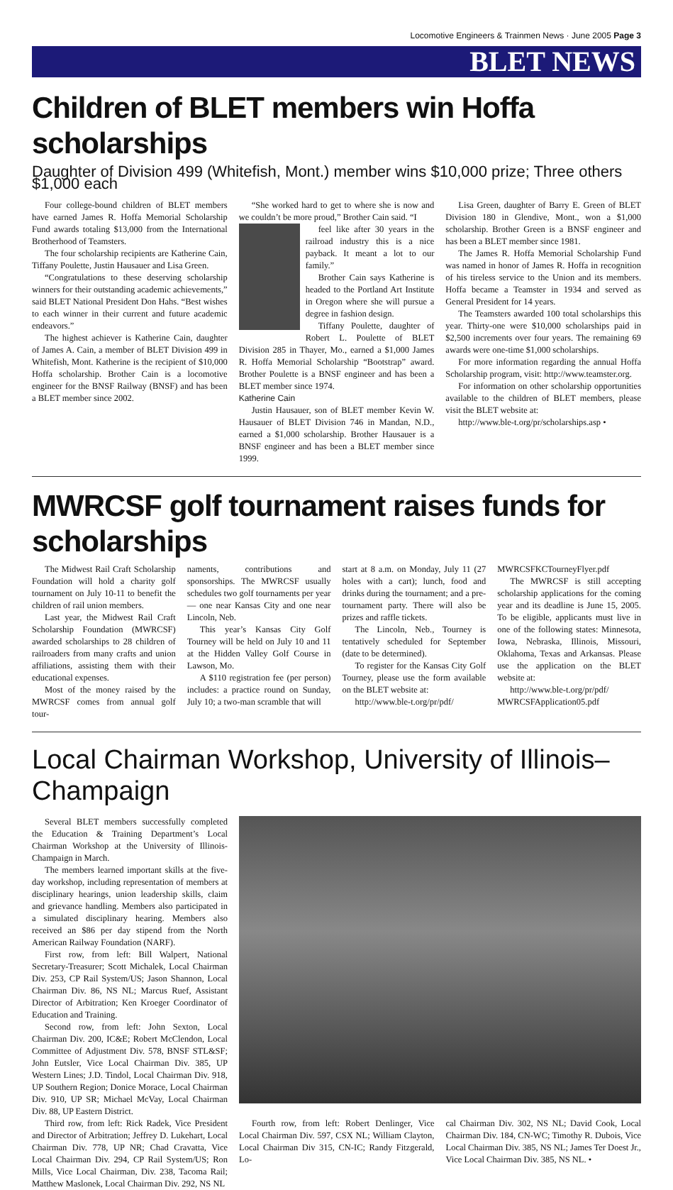Locomotive Engineers & Trainmen News · June 2005 Page 3
BLET NEWS
Children of BLET members win Hoffa scholarships
Daughter of Division 499 (Whitefish, Mont.) member wins $10,000 prize; Three others $1,000 each
Four college-bound children of BLET members have earned James R. Hoffa Memorial Scholarship Fund awards totaling $13,000 from the International Brotherhood of Teamsters.
The four scholarship recipients are Katherine Cain, Tiffany Poulette, Justin Hausauer and Lisa Green.
“Congratulations to these deserving scholarship winners for their outstanding academic achievements,” said BLET National President Don Hahs. “Best wishes to each winner in their current and future academic endeavors.”
The highest achiever is Katherine Cain, daughter of James A. Cain, a member of BLET Division 499 in Whitefish, Mont. Katherine is the recipient of $10,000 Hoffa scholarship. Brother Cain is a locomotive engineer for the BNSF Railway (BNSF) and has been a BLET member since 2002.
“She worked hard to get to where she is now and we couldn’t be more proud,” Brother Cain said. “I
feel like after 30 years in the railroad industry this is a nice payback. It meant a lot to our family.”
Brother Cain says Katherine is headed to the Portland Art Institute in Oregon where she will pursue a degree in fashion design.
Tiffany Poulette, daughter of Robert L. Poulette of BLET Division 285 in Thayer, Mo., earned a $1,000 James R. Hoffa Memorial Scholarship “Bootstrap” award. Brother Poulette is a BNSF engineer and has been a BLET member since 1974.
Katherine Cain
Justin Hausauer, son of BLET member Kevin W. Hausauer of BLET Division 746 in Mandan, N.D., earned a $1,000 scholarship. Brother Hausauer is a BNSF engineer and has been a BLET member since 1999.
Lisa Green, daughter of Barry E. Green of BLET Division 180 in Glendive, Mont., won a $1,000 scholarship. Brother Green is a BNSF engineer and has been a BLET member since 1981.
The James R. Hoffa Memorial Scholarship Fund was named in honor of James R. Hoffa in recognition of his tireless service to the Union and its members. Hoffa became a Teamster in 1934 and served as General President for 14 years.
The Teamsters awarded 100 total scholarships this year. Thirty-one were $10,000 scholarships paid in $2,500 increments over four years. The remaining 69 awards were one-time $1,000 scholarships.
For more information regarding the annual Hoffa Scholarship program, visit: http://www.teamster.org.
For information on other scholarship opportunities available to the children of BLET members, please visit the BLET website at:
http://www.ble-t.org/pr/scholarships.asp •
MWRCSF golf tournament raises funds for scholarships
The Midwest Rail Craft Scholarship Foundation will hold a charity golf tournament on July 10-11 to benefit the children of rail union members.
Last year, the Midwest Rail Craft Scholarship Foundation (MWRCSF) awarded scholarships to 28 children of railroaders from many crafts and union affiliations, assisting them with their educational expenses.
Most of the money raised by the MWRCSF comes from annual golf tour-
naments, contributions and sponsorships. The MWRCSF usually schedules two golf tournaments per year — one near Kansas City and one near Lincoln, Neb.
This year’s Kansas City Golf Tourney will be held on July 10 and 11 at the Hidden Valley Golf Course in Lawson, Mo.
A $110 registration fee (per person) includes: a practice round on Sunday, July 10; a two-man scramble that will
start at 8 a.m. on Monday, July 11 (27 holes with a cart); lunch, food and drinks during the tournament; and a pre-tournament party. There will also be prizes and raffle tickets.
The Lincoln, Neb., Tourney is tentatively scheduled for September (date to be determined).
To register for the Kansas City Golf Tourney, please use the form available on the BLET website at:
http://www.ble-t.org/pr/pdf/
MWRCSFKCTourneyFlyer.pdf
The MWRCSF is still accepting scholarship applications for the coming year and its deadline is June 15, 2005. To be eligible, applicants must live in one of the following states: Minnesota, Iowa, Nebraska, Illinois, Missouri, Oklahoma, Texas and Arkansas. Please use the application on the BLET website at:
http://www.ble-t.org/pr/pdf/ MWRCSFApplication05.pdf
Local Chairman Workshop, University of Illinois–Champaign
Several BLET members successfully completed the Education & Training Department’s Local Chairman Workshop at the University of Illinois-Champaign in March.
The members learned important skills at the five-day workshop, including representation of members at disciplinary hearings, union leadership skills, claim and grievance handling. Members also participated in a simulated disciplinary hearing. Members also received an $86 per day stipend from the North American Railway Foundation (NARF).
First row, from left: Bill Walpert, National Secretary-Treasurer; Scott Michalek, Local Chairman Div. 253, CP Rail System/US; Jason Shannon, Local Chairman Div. 86, NS NL; Marcus Ruef, Assistant Director of Arbitration; Ken Kroeger Coordinator of Education and Training.
Second row, from left: John Sexton, Local Chairman Div. 200, IC&E; Robert McClendon, Local Committee of Adjustment Div. 578, BNSF STL&SF; John Eutsler, Vice Local Chairman Div. 385, UP Western Lines; J.D. Tindol, Local Chairman Div. 918, UP Southern Region; Donice Morace, Local Chairman Div. 910, UP SR; Michael McVay, Local Chairman Div. 88, UP Eastern District.
Third row, from left: Rick Radek, Vice President and Director of Arbitration; Jeffrey D. Lukehart, Local Chairman Div. 778, UP NR; Chad Cravatta, Vice Local Chairman Div. 294, CP Rail System/US; Ron Mills, Vice Local Chairman, Div. 238, Tacoma Rail; Matthew Maslonek, Local Chairman Div. 292, NS NL
Fourth row, from left: Robert Denlinger, Vice Local Chairman Div. 597, CSX NL; William Clayton, Local Chairman Div 315, CN-IC; Randy Fitzgerald, Lo-
cal Chairman Div. 302, NS NL; David Cook, Local Chairman Div. 184, CN-WC; Timothy R. Dubois, Vice Local Chairman Div. 385, NS NL; James Ter Doest Jr., Vice Local Chairman Div. 385, NS NL. •